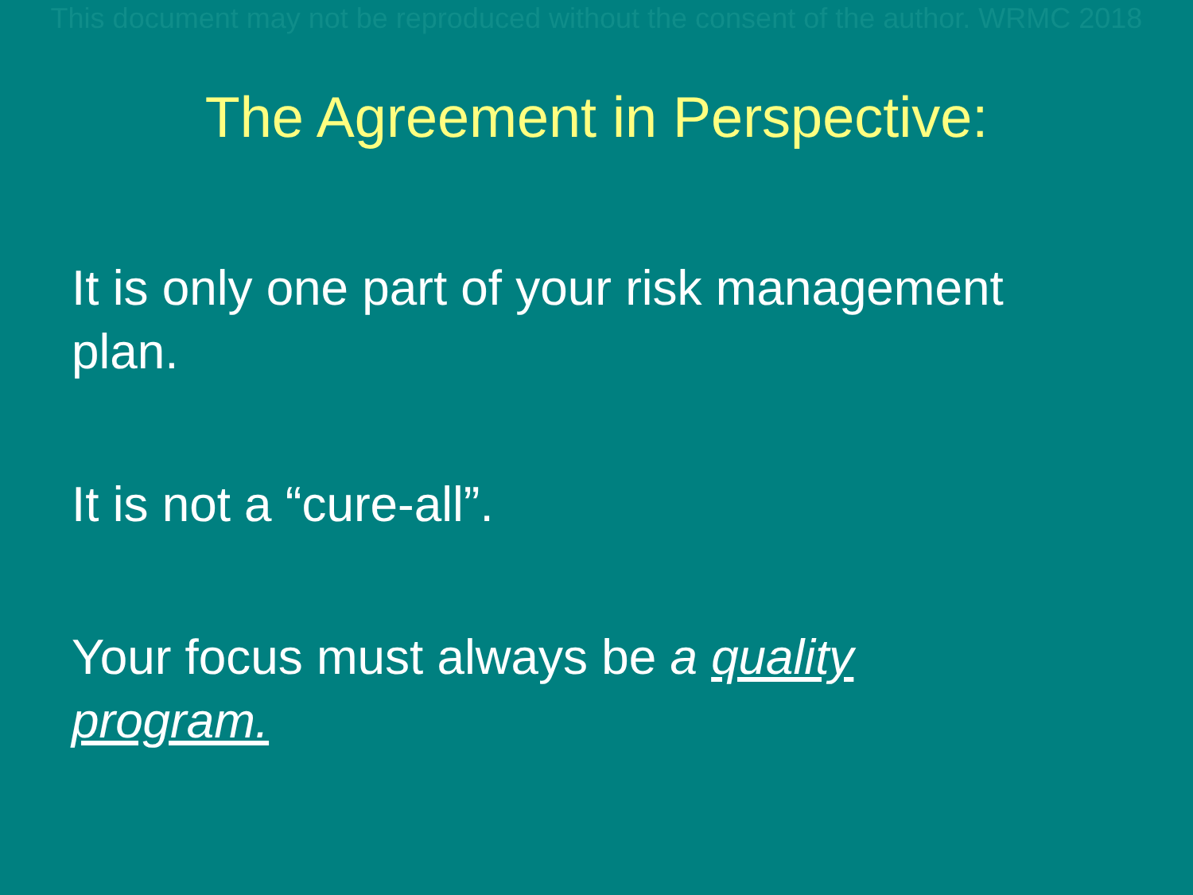This document may not be reproduced without the consent of the author. WRMC 2018
The Agreement in Perspective:
It is only one part of your risk management plan.
It is not a “cure-all”.
Your focus must always be a quality program.